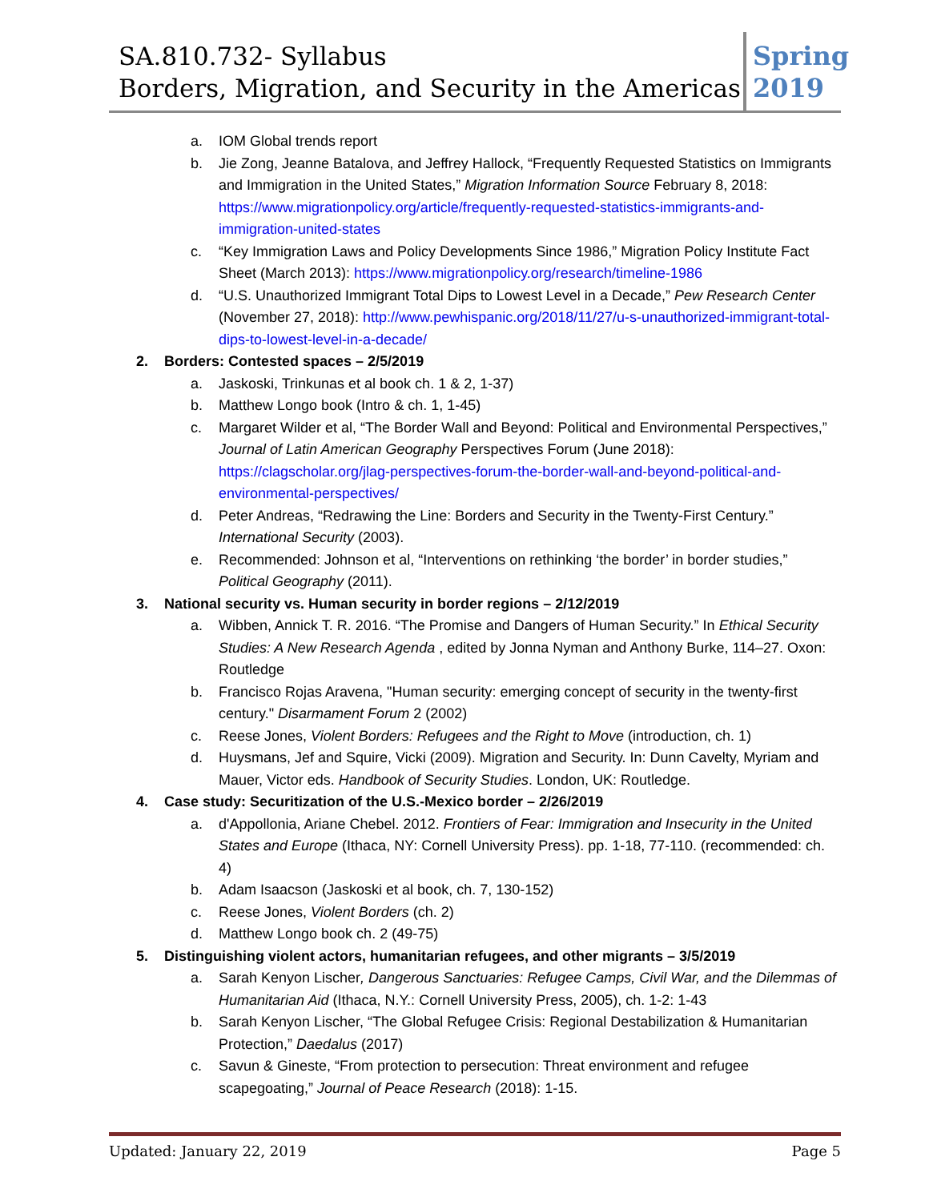SA.810.732- Syllabus
Borders, Migration, and Security in the Americas
Spring 2019
a. IOM Global trends report
b. Jie Zong, Jeanne Batalova, and Jeffrey Hallock, “Frequently Requested Statistics on Immigrants and Immigration in the United States,” Migration Information Source February 8, 2018: https://www.migrationpolicy.org/article/frequently-requested-statistics-immigrants-and-immigration-united-states
c. “Key Immigration Laws and Policy Developments Since 1986,” Migration Policy Institute Fact Sheet (March 2013): https://www.migrationpolicy.org/research/timeline-1986
d. “U.S. Unauthorized Immigrant Total Dips to Lowest Level in a Decade,” Pew Research Center (November 27, 2018): http://www.pewhispanic.org/2018/11/27/u-s-unauthorized-immigrant-total-dips-to-lowest-level-in-a-decade/
2. Borders: Contested spaces – 2/5/2019
a. Jaskoski, Trinkunas et al book ch. 1 & 2, 1-37)
b. Matthew Longo book (Intro & ch. 1, 1-45)
c. Margaret Wilder et al, “The Border Wall and Beyond: Political and Environmental Perspectives,” Journal of Latin American Geography Perspectives Forum (June 2018): https://clagscholar.org/jlag-perspectives-forum-the-border-wall-and-beyond-political-and-environmental-perspectives/
d. Peter Andreas, “Redrawing the Line: Borders and Security in the Twenty-First Century.” International Security (2003).
e. Recommended: Johnson et al, “Interventions on rethinking ‘the border’ in border studies,” Political Geography (2011).
3. National security vs. Human security in border regions – 2/12/2019
a. Wibben, Annick T. R. 2016. “The Promise and Dangers of Human Security.” In Ethical Security Studies: A New Research Agenda , edited by Jonna Nyman and Anthony Burke, 114–27. Oxon: Routledge
b. Francisco Rojas Aravena, "Human security: emerging concept of security in the twenty-first century." Disarmament Forum 2 (2002)
c. Reese Jones, Violent Borders: Refugees and the Right to Move (introduction, ch. 1)
d. Huysmans, Jef and Squire, Vicki (2009). Migration and Security. In: Dunn Cavelty, Myriam and Mauer, Victor eds. Handbook of Security Studies. London, UK: Routledge.
4. Case study: Securitization of the U.S.-Mexico border – 2/26/2019
a. d'Appollonia, Ariane Chebel. 2012. Frontiers of Fear: Immigration and Insecurity in the United States and Europe (Ithaca, NY: Cornell University Press). pp. 1-18, 77-110. (recommended: ch. 4)
b. Adam Isaacson (Jaskoski et al book, ch. 7, 130-152)
c. Reese Jones, Violent Borders (ch. 2)
d. Matthew Longo book ch. 2 (49-75)
5. Distinguishing violent actors, humanitarian refugees, and other migrants – 3/5/2019
a. Sarah Kenyon Lischer, Dangerous Sanctuaries: Refugee Camps, Civil War, and the Dilemmas of Humanitarian Aid (Ithaca, N.Y.: Cornell University Press, 2005), ch. 1-2: 1-43
b. Sarah Kenyon Lischer, “The Global Refugee Crisis: Regional Destabilization & Humanitarian Protection,” Daedalus (2017)
c. Savun & Gineste, “From protection to persecution: Threat environment and refugee scapegoating,” Journal of Peace Research (2018): 1-15.
Updated: January 22, 2019 Page 5